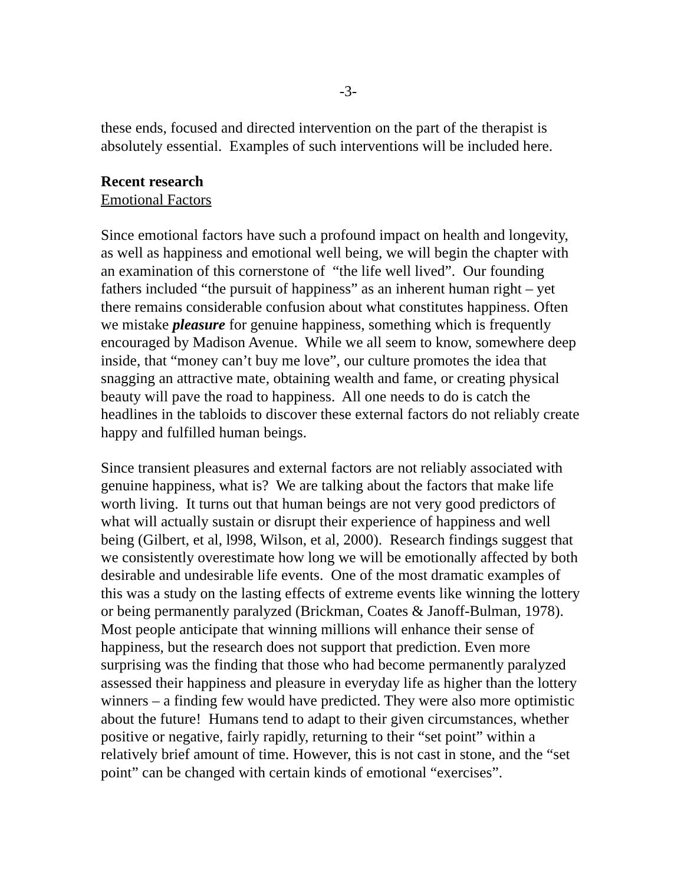-3-
these ends, focused and directed intervention on the part of the therapist is absolutely essential. Examples of such interventions will be included here.
Recent research
Emotional Factors
Since emotional factors have such a profound impact on health and longevity, as well as happiness and emotional well being, we will begin the chapter with an examination of this cornerstone of “the life well lived”. Our founding fathers included “the pursuit of happiness” as an inherent human right – yet there remains considerable confusion about what constitutes happiness. Often we mistake pleasure for genuine happiness, something which is frequently encouraged by Madison Avenue. While we all seem to know, somewhere deep inside, that “money can’t buy me love”, our culture promotes the idea that snagging an attractive mate, obtaining wealth and fame, or creating physical beauty will pave the road to happiness. All one needs to do is catch the headlines in the tabloids to discover these external factors do not reliably create happy and fulfilled human beings.
Since transient pleasures and external factors are not reliably associated with genuine happiness, what is? We are talking about the factors that make life worth living. It turns out that human beings are not very good predictors of what will actually sustain or disrupt their experience of happiness and well being (Gilbert, et al, l998, Wilson, et al, 2000). Research findings suggest that we consistently overestimate how long we will be emotionally affected by both desirable and undesirable life events. One of the most dramatic examples of this was a study on the lasting effects of extreme events like winning the lottery or being permanently paralyzed (Brickman, Coates & Janoff-Bulman, 1978). Most people anticipate that winning millions will enhance their sense of happiness, but the research does not support that prediction. Even more surprising was the finding that those who had become permanently paralyzed assessed their happiness and pleasure in everyday life as higher than the lottery winners – a finding few would have predicted. They were also more optimistic about the future! Humans tend to adapt to their given circumstances, whether positive or negative, fairly rapidly, returning to their “set point” within a relatively brief amount of time. However, this is not cast in stone, and the “set point” can be changed with certain kinds of emotional “exercises”.